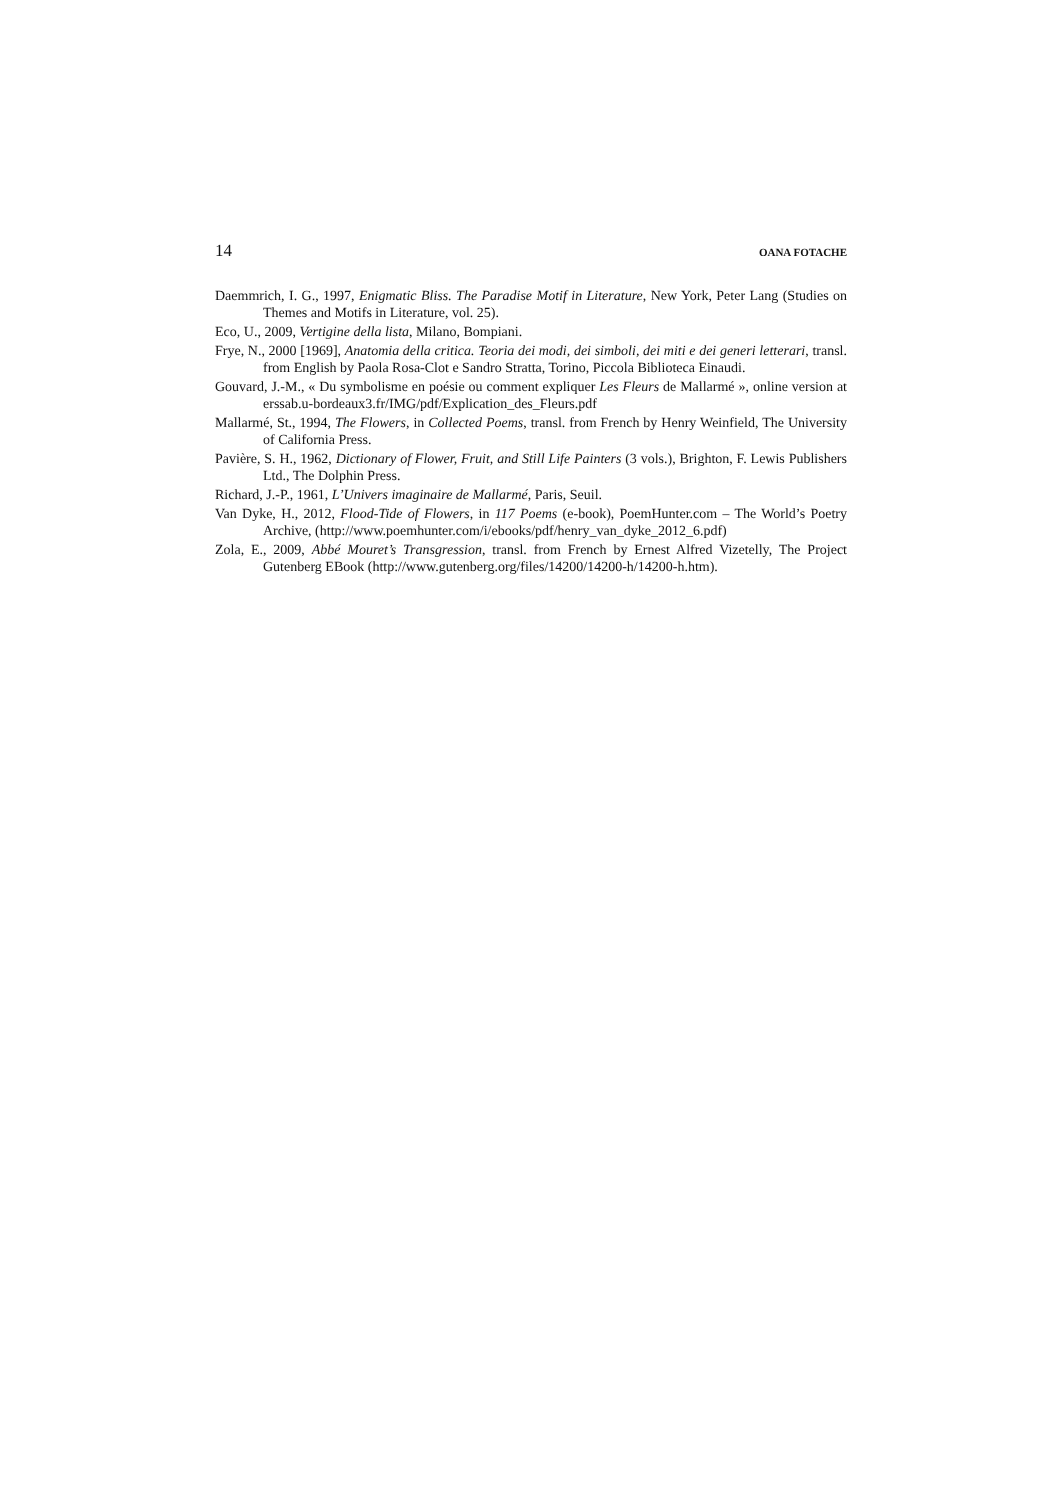14 OANA FOTACHE
Daemmrich, I. G., 1997, Enigmatic Bliss. The Paradise Motif in Literature, New York, Peter Lang (Studies on Themes and Motifs in Literature, vol. 25).
Eco, U., 2009, Vertigine della lista, Milano, Bompiani.
Frye, N., 2000 [1969], Anatomia della critica. Teoria dei modi, dei simboli, dei miti e dei generi letterari, transl. from English by Paola Rosa-Clot e Sandro Stratta, Torino, Piccola Biblioteca Einaudi.
Gouvard, J.-M., « Du symbolisme en poésie ou comment expliquer Les Fleurs de Mallarmé », online version at erssab.u-bordeaux3.fr/IMG/pdf/Explication_des_Fleurs.pdf
Mallarmé, St., 1994, The Flowers, in Collected Poems, transl. from French by Henry Weinfield, The University of California Press.
Pavière, S. H., 1962, Dictionary of Flower, Fruit, and Still Life Painters (3 vols.), Brighton, F. Lewis Publishers Ltd., The Dolphin Press.
Richard, J.-P., 1961, L’Univers imaginaire de Mallarmé, Paris, Seuil.
Van Dyke, H., 2012, Flood-Tide of Flowers, in 117 Poems (e-book), PoemHunter.com – The World’s Poetry Archive, (http://www.poemhunter.com/i/ebooks/pdf/henry_van_dyke_2012_6.pdf)
Zola, E., 2009, Abbé Mouret’s Transgression, transl. from French by Ernest Alfred Vizetelly, The Project Gutenberg EBook (http://www.gutenberg.org/files/14200/14200-h/14200-h.htm).